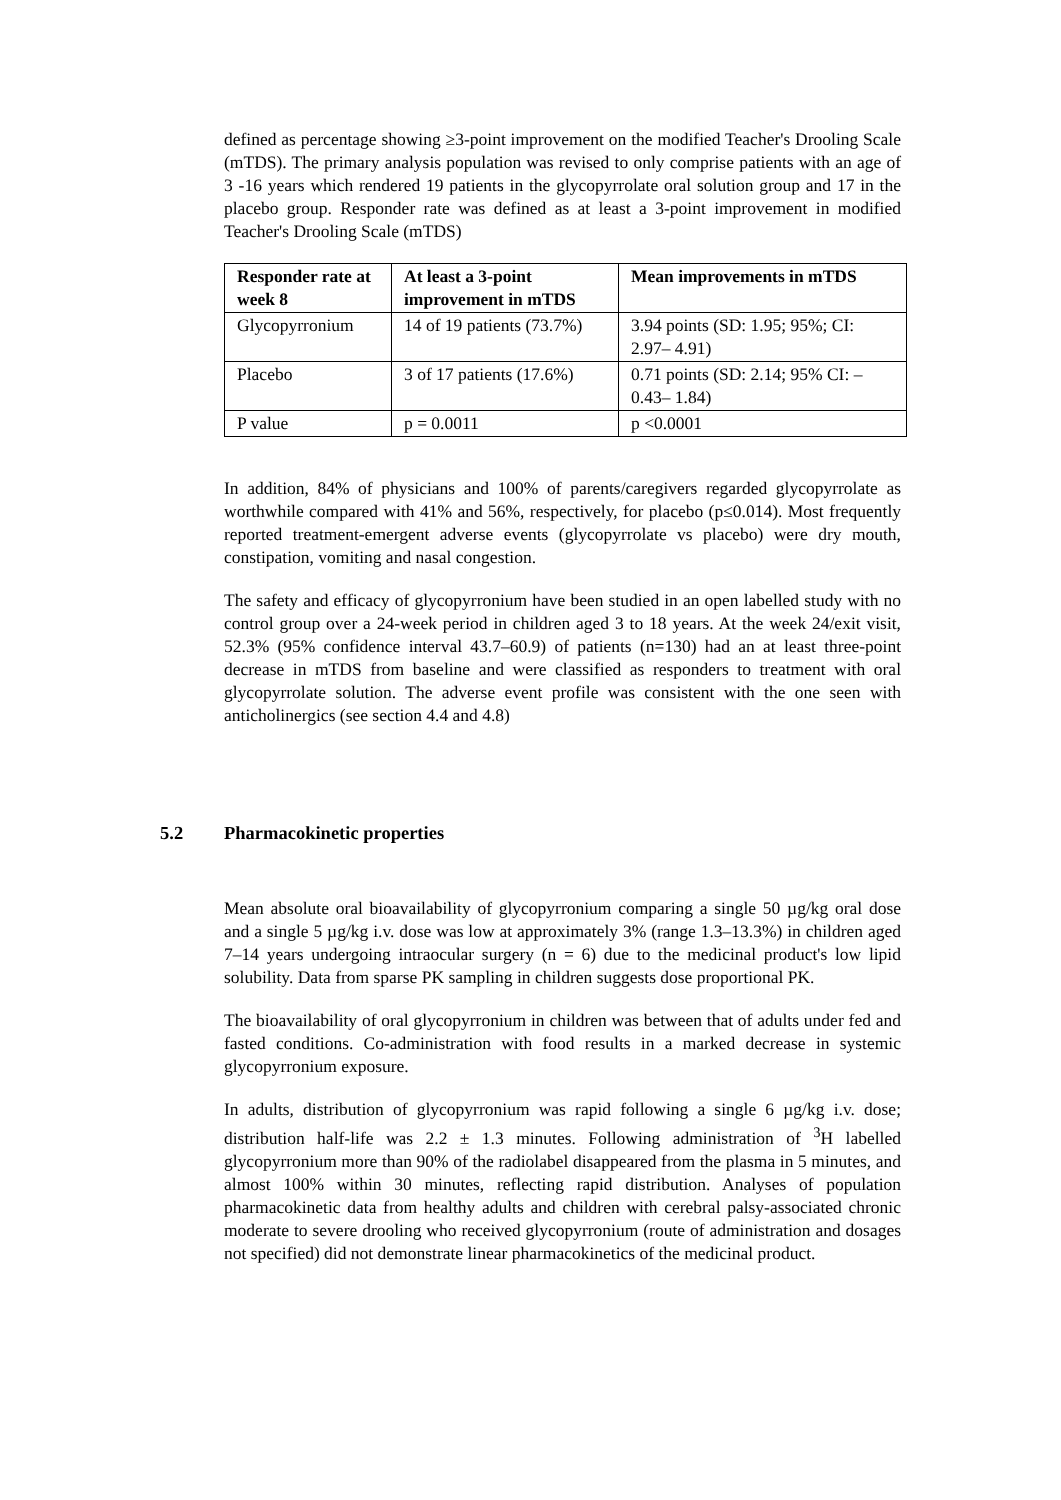defined as percentage showing ≥3-point improvement on the modified Teacher's Drooling Scale (mTDS). The primary analysis population was revised to only comprise patients with an age of 3 -16 years which rendered 19 patients in the glycopyrrolate oral solution group and 17 in the placebo group. Responder rate was defined as at least a 3-point improvement in modified Teacher's Drooling Scale (mTDS)
| Responder rate at week 8 | At least a 3-point improvement in mTDS | Mean improvements in mTDS |
| --- | --- | --- |
| Glycopyrronium | 14 of 19 patients (73.7%) | 3.94 points (SD: 1.95; 95%; CI: 2.97– 4.91) |
| Placebo | 3 of 17 patients (17.6%) | 0.71 points (SD: 2.14; 95% CI: –0.43– 1.84) |
| P value | p = 0.0011 | p <0.0001 |
In addition, 84% of physicians and 100% of parents/caregivers regarded glycopyrrolate as worthwhile compared with 41% and 56%, respectively, for placebo (p≤0.014). Most frequently reported treatment-emergent adverse events (glycopyrrolate vs placebo) were dry mouth, constipation, vomiting and nasal congestion.
The safety and efficacy of glycopyrronium have been studied in an open labelled study with no control group over a 24-week period in children aged 3 to 18 years. At the week 24/exit visit, 52.3% (95% confidence interval 43.7–60.9) of patients (n=130) had an at least three-point decrease in mTDS from baseline and were classified as responders to treatment with oral glycopyrrolate solution. The adverse event profile was consistent with the one seen with anticholinergics (see section 4.4 and 4.8)
5.2 Pharmacokinetic properties
Mean absolute oral bioavailability of glycopyrronium comparing a single 50 µg/kg oral dose and a single 5 µg/kg i.v. dose was low at approximately 3% (range 1.3–13.3%) in children aged 7–14 years undergoing intraocular surgery (n = 6) due to the medicinal product's low lipid solubility. Data from sparse PK sampling in children suggests dose proportional PK.
The bioavailability of oral glycopyrronium in children was between that of adults under fed and fasted conditions. Co-administration with food results in a marked decrease in systemic glycopyrronium exposure.
In adults, distribution of glycopyrronium was rapid following a single 6 µg/kg i.v. dose; distribution half-life was 2.2 ± 1.3 minutes. Following administration of <sup>3</sup>H labelled glycopyrronium more than 90% of the radiolabel disappeared from the plasma in 5 minutes, and almost 100% within 30 minutes, reflecting rapid distribution. Analyses of population pharmacokinetic data from healthy adults and children with cerebral palsy-associated chronic moderate to severe drooling who received glycopyrronium (route of administration and dosages not specified) did not demonstrate linear pharmacokinetics of the medicinal product.